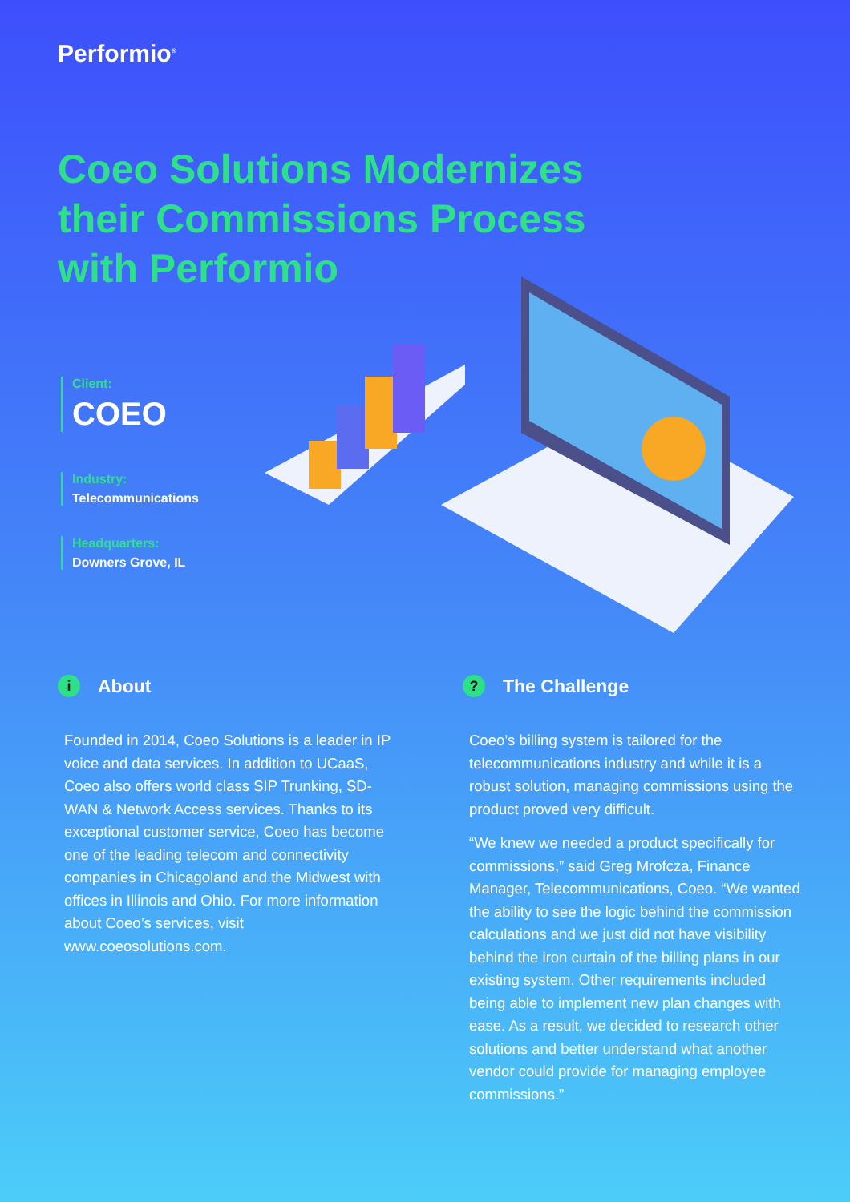Performio<sup>®</sup>
Coeo Solutions Modernizes their Commissions Process with Performio
Client:
COEO
Industry:
Telecommunications
Headquarters:
Downers Grove, IL
i About
Founded in 2014, Coeo Solutions is a leader in IP voice and data services. In addition to UCaaS, Coeo also offers world class SIP Trunking, SD-WAN & Network Access services. Thanks to its exceptional customer service, Coeo has become one of the leading telecom and connectivity companies in Chicagoland and the Midwest with offices in Illinois and Ohio. For more information about Coeo’s services, visit www.coeosolutions.com.
? The Challenge
Coeo’s billing system is tailored for the telecommunications industry and while it is a robust solution, managing commissions using the product proved very difficult.
“We knew we needed a product specifically for commissions,” said Greg Mrofcza, Finance Manager, Telecommunications, Coeo. “We wanted the ability to see the logic behind the commission calculations and we just did not have visibility behind the iron curtain of the billing plans in our existing system. Other requirements included being able to implement new plan changes with ease. As a result, we decided to research other solutions and better understand what another vendor could provide for managing employee commissions.”